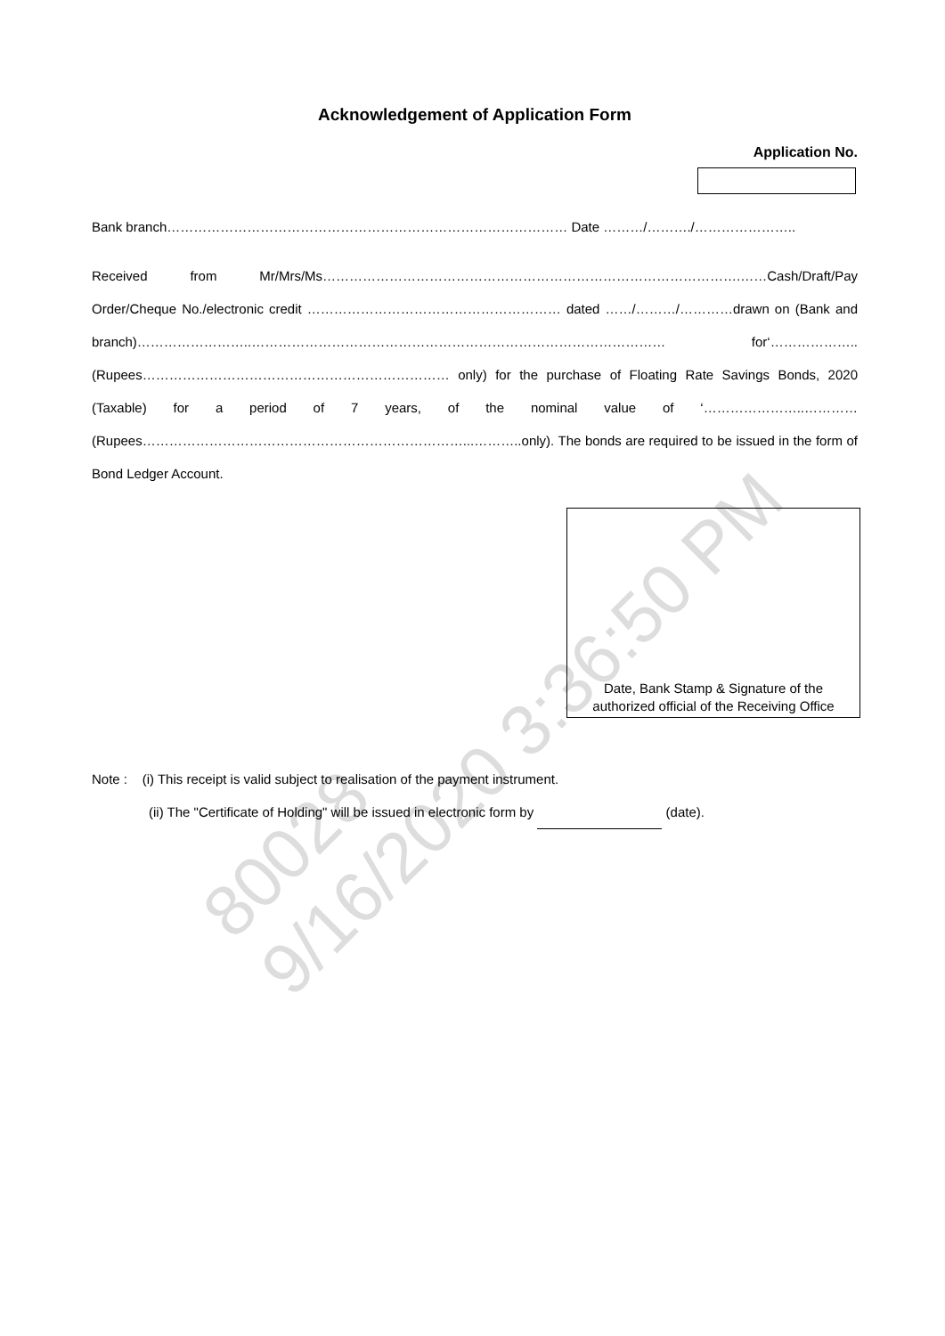80028
9/16/2020 3:36:50 PM
Acknowledgement of Application Form
Application No.
Bank branch……………………………………………………………………………… Date ………/………./…………………..
Received from Mr/Mrs/Ms………………………………………………………………………………….……Cash/Draft/Pay Order/Cheque No./electronic credit ………………………………………………… dated ……/………/…………drawn on (Bank and branch)……………………..………………………………………………………………………………… for‘……………….. (Rupees…………………………………………………………… only) for the purchase of Floating Rate Savings Bonds, 2020 (Taxable) for a period of 7 years, of the nominal value of ‘…………………..………… (Rupees………………………………………………………………...………..only). The bonds are required to be issued in the form of Bond Ledger Account.
Date, Bank Stamp & Signature of the
authorized official of the Receiving Office
Note : (i) This receipt is valid subject to realisation of the payment instrument.
(ii) The "Certificate of Holding" will be issued in electronic form by (date).